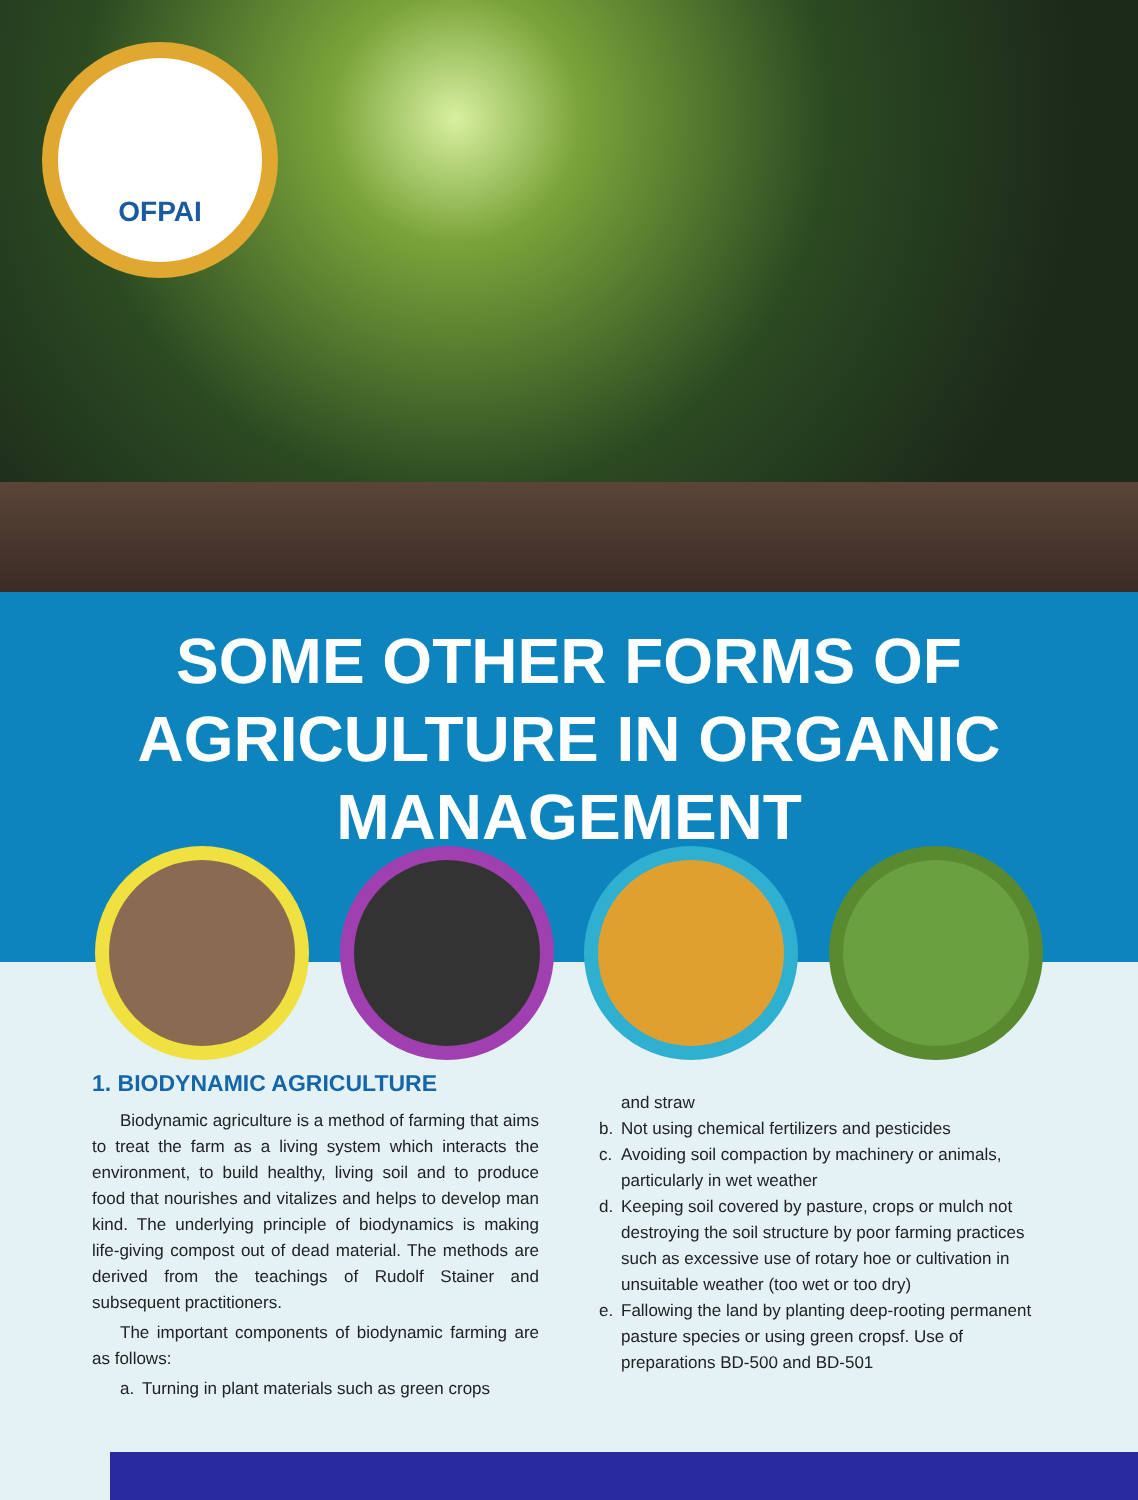OFPAI
SOME OTHER FORMS OF AGRICULTURE IN ORGANIC MANAGEMENT
1. BIODYNAMIC AGRICULTURE
Biodynamic agriculture is a method of farming that aims to treat the farm as a living system which interacts the environment, to build healthy, living soil and to produce food that nourishes and vitalizes and helps to develop man kind. The underlying principle of biodynamics is making life-giving compost out of dead material. The methods are derived from the teachings of Rudolf Stainer and subsequent practitioners.
The important components of biodynamic farming are as follows:
a. Turning in plant materials such as green crops
and straw
b. Not using chemical fertilizers and pesticides
c. Avoiding soil compaction by machinery or animals, particularly in wet weather
d. Keeping soil covered by pasture, crops or mulch not destroying the soil structure by poor farming practices such as excessive use of rotary hoe or cultivation in unsuitable weather (too wet or too dry)
e. Fallowing the land by planting deep-rooting permanent pasture species or using green cropsf. Use of preparations BD-500 and BD-501